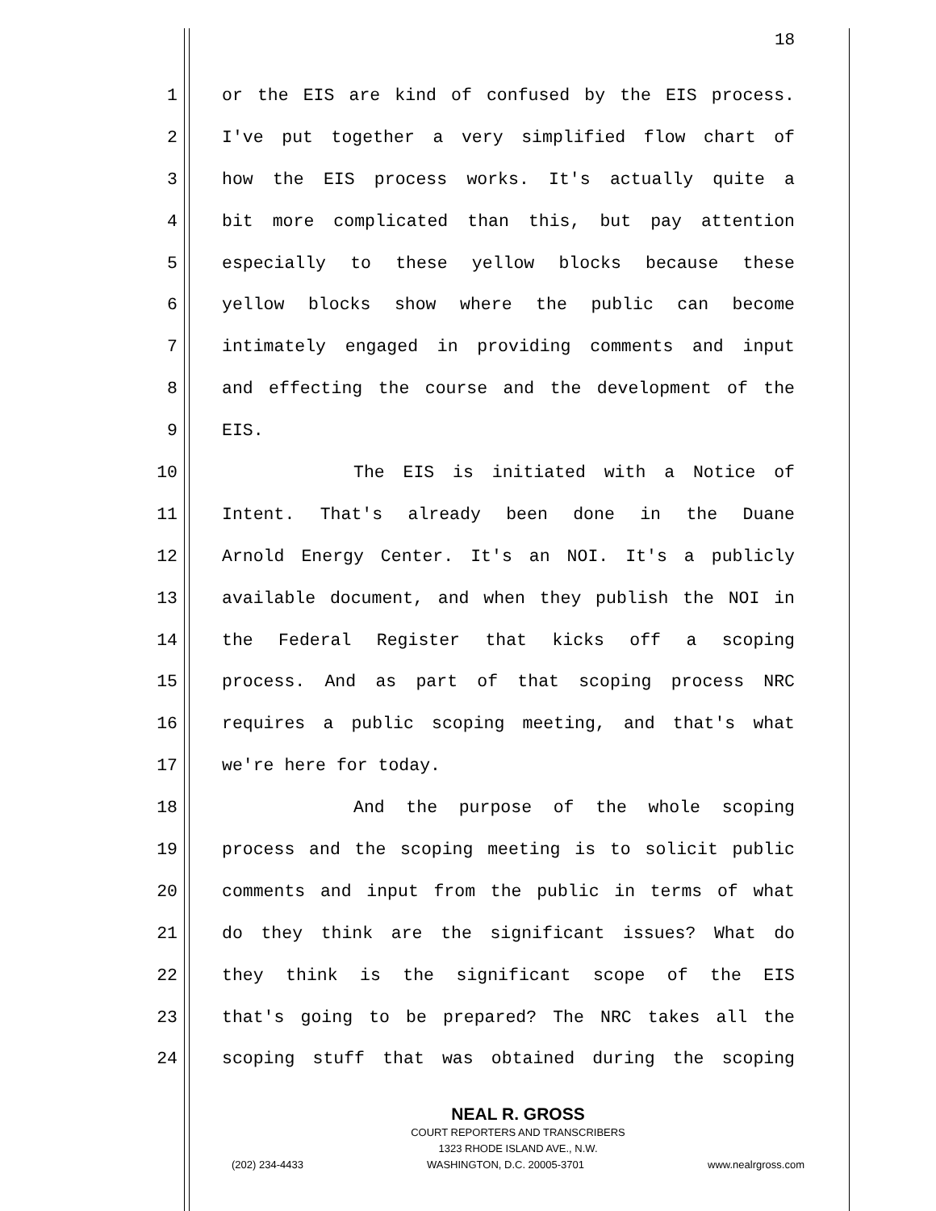18
1 or the EIS are kind of confused by the EIS process.
2 I've put together a very simplified flow chart of
3 how the EIS process works. It's actually quite a
4 bit more complicated than this, but pay attention
5 especially to these yellow blocks because these
6 yellow blocks show where the public can become
7 intimately engaged in providing comments and input
8 and effecting the course and the development of the
9 EIS.
10 The EIS is initiated with a Notice of
11 Intent. That's already been done in the Duane
12 Arnold Energy Center. It's an NOI. It's a publicly
13 available document, and when they publish the NOI in
14 the Federal Register that kicks off a scoping
15 process. And as part of that scoping process NRC
16 requires a public scoping meeting, and that's what
17 we're here for today.
18 And the purpose of the whole scoping
19 process and the scoping meeting is to solicit public
20 comments and input from the public in terms of what
21 do they think are the significant issues? What do
22 they think is the significant scope of the EIS
23 that's going to be prepared? The NRC takes all the
24 scoping stuff that was obtained during the scoping
NEAL R. GROSS
COURT REPORTERS AND TRANSCRIBERS
1323 RHODE ISLAND AVE., N.W.
(202) 234-4433 WASHINGTON, D.C. 20005-3701 www.nealrgross.com